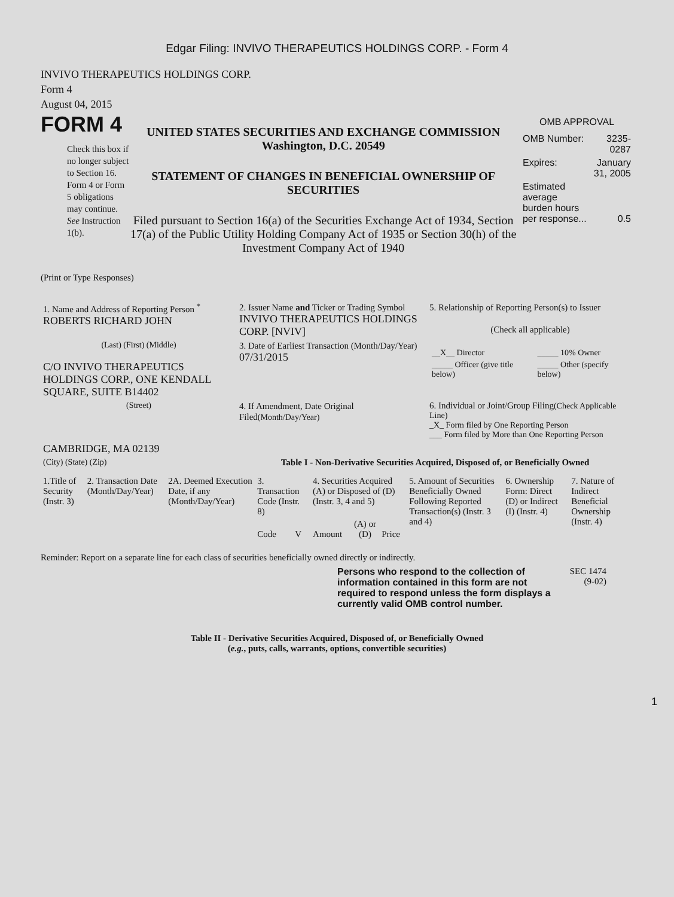Edgar Filing: INVIVO THERAPEUTICS HOLDINGS CORP. - Form 4
INVIVO THERAPEUTICS HOLDINGS CORP.
Form 4
August 04, 2015
FORM 4
Check this box if no longer subject to Section 16. Form 4 or Form 5 obligations may continue. See Instruction 1(b).
UNITED STATES SECURITIES AND EXCHANGE COMMISSION
Washington, D.C. 20549
STATEMENT OF CHANGES IN BENEFICIAL OWNERSHIP OF SECURITIES
Filed pursuant to Section 16(a) of the Securities Exchange Act of 1934, Section 17(a) of the Public Utility Holding Company Act of 1935 or Section 30(h) of the Investment Company Act of 1940
OMB APPROVAL
| OMB Number: | 3235-0287 |
| Expires: | January 31, 2005 |
| Estimated average burden hours per response... | 0.5 |
(Print or Type Responses)
| 1. Name and Address of Reporting Person <sup>*</sup> ROBERTS RICHARD JOHN | 2. Issuer Name and Ticker or Trading Symbol INVIVO THERAPEUTICS HOLDINGS CORP. [NVIV] | 5. Relationship of Reporting Person(s) to Issuer (Check all applicable) / __X__ Director / _____ 10% Owner / / _____ Officer (give title below) / _____ Other (specify below) / |
| (Last) (First) (Middle) C/O INVIVO THERAPEUTICS HOLDINGS CORP., ONE KENDALL SQUARE, SUITE B14402 | 3. Date of Earliest Transaction (Month/Day/Year) 07/31/2015 | |
| (Street) CAMBRIDGE, MA 02139 | 4. If Amendment, Date Original Filed (Month/Day/Year) | 6. Individual or Joint/Group Filing (Check Applicable Line) _X_ Form filed by One Reporting Person ___ Form filed by More than One Reporting Person |
| (City) (State) (Zip) | Table I - Non-Derivative Securities Acquired, Disposed of, or Beneficially Owned | |
| 1.Title of Security (Instr. 3) | 2. Transaction Date (Month/Day/Year) | 2A. Deemed Execution Date, if any (Month/Day/Year) | 3. Transaction Code (Instr. 8) | | 4. Securities Acquired (A) or Disposed of (D) (Instr. 3, 4 and 5) | | | 5. Amount of Securities Beneficially Owned Following Reported Transaction(s) (Instr. 3 and 4) | 6. Ownership Form: Direct (D) or Indirect (I) (Instr. 4) | 7. Nature of Indirect Beneficial Ownership (Instr. 4) |
| --- | --- | --- | --- | --- | --- | --- | --- | --- | --- | --- |
| | | | Code | V | Amount | (A) or (D) | Price | | | |
Reminder: Report on a separate line for each class of securities beneficially owned directly or indirectly.
Persons who respond to the collection of information contained in this form are not required to respond unless the form displays a currently valid OMB control number.
SEC 1474
(9-02)
Table II - Derivative Securities Acquired, Disposed of, or Beneficially Owned
(e.g., puts, calls, warrants, options, convertible securities)
1